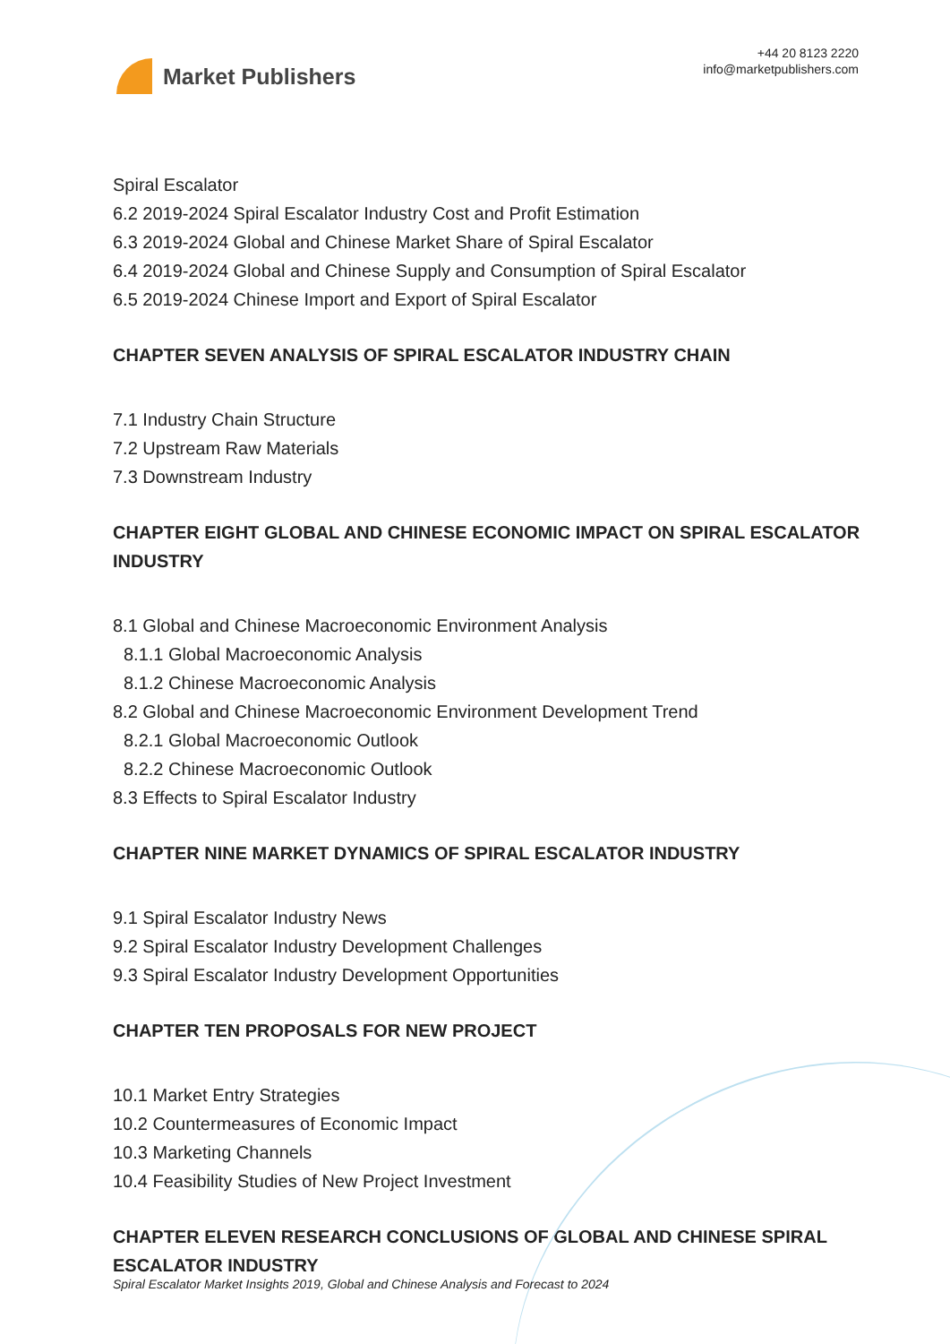Market Publishers
+44 20 8123 2220
info@marketpublishers.com
Spiral Escalator
6.2 2019-2024 Spiral Escalator Industry Cost and Profit Estimation
6.3 2019-2024 Global and Chinese Market Share of Spiral Escalator
6.4 2019-2024 Global and Chinese Supply and Consumption of Spiral Escalator
6.5 2019-2024 Chinese Import and Export of Spiral Escalator
CHAPTER SEVEN ANALYSIS OF SPIRAL ESCALATOR INDUSTRY CHAIN
7.1 Industry Chain Structure
7.2 Upstream Raw Materials
7.3 Downstream Industry
CHAPTER EIGHT GLOBAL AND CHINESE ECONOMIC IMPACT ON SPIRAL ESCALATOR INDUSTRY
8.1 Global and Chinese Macroeconomic Environment Analysis
8.1.1 Global Macroeconomic Analysis
8.1.2 Chinese Macroeconomic Analysis
8.2 Global and Chinese Macroeconomic Environment Development Trend
8.2.1 Global Macroeconomic Outlook
8.2.2 Chinese Macroeconomic Outlook
8.3 Effects to Spiral Escalator Industry
CHAPTER NINE MARKET DYNAMICS OF SPIRAL ESCALATOR INDUSTRY
9.1 Spiral Escalator Industry News
9.2 Spiral Escalator Industry Development Challenges
9.3 Spiral Escalator Industry Development Opportunities
CHAPTER TEN PROPOSALS FOR NEW PROJECT
10.1 Market Entry Strategies
10.2 Countermeasures of Economic Impact
10.3 Marketing Channels
10.4 Feasibility Studies of New Project Investment
CHAPTER ELEVEN RESEARCH CONCLUSIONS OF GLOBAL AND CHINESE SPIRAL ESCALATOR INDUSTRY
Spiral Escalator Market Insights 2019, Global and Chinese Analysis and Forecast to 2024